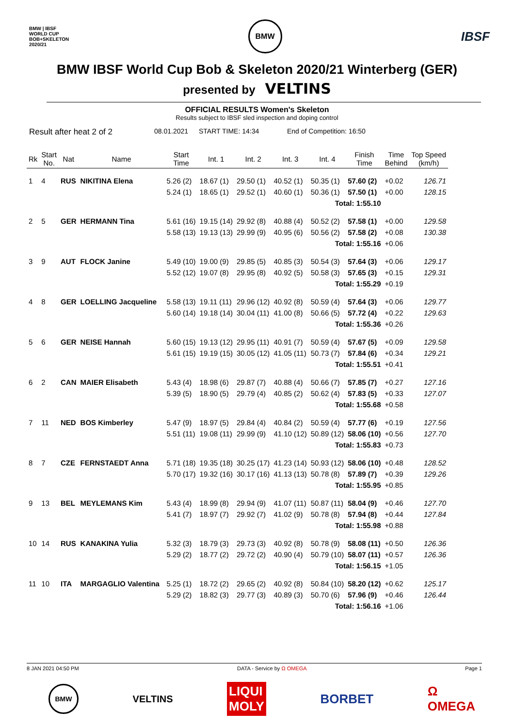BMW | IBSF
WORLD CUP
BOB+SKELETON
2020/21
BMW
IBSF
BMW IBSF World Cup Bob & Skeleton 2020/21 Winterberg (GER)
presented by VELTINS
OFFICIAL RESULTS Women's Skeleton
Results subject to IBSF sled inspection and doping control
Result after heat 2 of 2 08.01.2021 START TIME: 14:34 End of Competition: 16:50
| Rk | Start No. | Nat | Name | Start Time | Int. 1 | Int. 2 | Int. 3 | Int. 4 | Finish Time | Time Behind | Top Speed (km/h) |
| --- | --- | --- | --- | --- | --- | --- | --- | --- | --- | --- | --- |
| 1 | 4 | RUS | NIKITINA Elena | 5.26 (2) | 18.67 (1) | 29.50 (1) | 40.52 (1) | 50.35 (1) | 57.60 (2) | +0.02 | 126.71 |
| | | | | 5.24 (1) | 18.65 (1) | 29.52 (1) | 40.60 (1) | 50.36 (1) | 57.50 (1) | +0.00 | 128.15 |
| Total: 1:55.10 | | | | | | | | | | | |
| 2 | 5 | GER | HERMANN Tina | 5.61 (16) | 19.15 (14) | 29.92 (8) | 40.88 (4) | 50.52 (2) | 57.58 (1) | +0.00 | 129.58 |
| | | | | 5.58 (13) | 19.13 (13) | 29.99 (9) | 40.95 (6) | 50.56 (2) | 57.58 (2) | +0.08 | 130.38 |
| Total: 1:55.16 | | | | | | | | | | +0.06 | |
| 3 | 9 | AUT | FLOCK Janine | 5.49 (10) | 19.00 (9) | 29.85 (5) | 40.85 (3) | 50.54 (3) | 57.64 (3) | +0.06 | 129.17 |
| | | | | 5.52 (12) | 19.07 (8) | 29.95 (8) | 40.92 (5) | 50.58 (3) | 57.65 (3) | +0.15 | 129.31 |
| Total: 1:55.29 | | | | | | | | | | +0.19 | |
| 4 | 8 | GER | LOELLING Jacqueline | 5.58 (13) | 19.11 (11) | 29.96 (12) | 40.92 (8) | 50.59 (4) | 57.64 (3) | +0.06 | 129.77 |
| | | | | 5.60 (14) | 19.18 (14) | 30.04 (11) | 41.00 (8) | 50.66 (5) | 57.72 (4) | +0.22 | 129.63 |
| Total: 1:55.36 | | | | | | | | | | +0.26 | |
| 5 | 6 | GER | NEISE Hannah | 5.60 (15) | 19.13 (12) | 29.95 (11) | 40.91 (7) | 50.59 (4) | 57.67 (5) | +0.09 | 129.58 |
| | | | | 5.61 (15) | 19.19 (15) | 30.05 (12) | 41.05 (11) | 50.73 (7) | 57.84 (6) | +0.34 | 129.21 |
| Total: 1:55.51 | | | | | | | | | | +0.41 | |
| 6 | 2 | CAN | MAIER Elisabeth | 5.43 (4) | 18.98 (6) | 29.87 (7) | 40.88 (4) | 50.66 (7) | 57.85 (7) | +0.27 | 127.16 |
| | | | | 5.39 (5) | 18.90 (5) | 29.79 (4) | 40.85 (2) | 50.62 (4) | 57.83 (5) | +0.33 | 127.07 |
| Total: 1:55.68 | | | | | | | | | | +0.58 | |
| 7 | 11 | NED | BOS Kimberley | 5.47 (9) | 18.97 (5) | 29.84 (4) | 40.84 (2) | 50.59 (4) | 57.77 (6) | +0.19 | 127.56 |
| | | | | 5.51 (11) | 19.08 (11) | 29.99 (9) | 41.10 (12) | 50.89 (12) | 58.06 (10) | +0.56 | 127.70 |
| Total: 1:55.83 | | | | | | | | | | +0.73 | |
| 8 | 7 | CZE | FERNSTAEDT Anna | 5.71 (18) | 19.35 (18) | 30.25 (17) | 41.23 (14) | 50.93 (12) | 58.06 (10) | +0.48 | 128.52 |
| | | | | 5.70 (17) | 19.32 (16) | 30.17 (16) | 41.13 (13) | 50.78 (8) | 57.89 (7) | +0.39 | 129.26 |
| Total: 1:55.95 | | | | | | | | | | +0.85 | |
| 9 | 13 | BEL | MEYLEMANS Kim | 5.43 (4) | 18.99 (8) | 29.94 (9) | 41.07 (11) | 50.87 (11) | 58.04 (9) | +0.46 | 127.70 |
| | | | | 5.41 (7) | 18.97 (7) | 29.92 (7) | 41.02 (9) | 50.78 (8) | 57.94 (8) | +0.44 | 127.84 |
| Total: 1:55.98 | | | | | | | | | | +0.88 | |
| 10 | 14 | RUS | KANAKINA Yulia | 5.32 (3) | 18.79 (3) | 29.73 (3) | 40.92 (8) | 50.78 (9) | 58.08 (11) | +0.50 | 126.36 |
| | | | | 5.29 (2) | 18.77 (2) | 29.72 (2) | 40.90 (4) | 50.79 (10) | 58.07 (11) | +0.57 | 126.36 |
| Total: 1:56.15 | | | | | | | | | | +1.05 | |
| 11 | 10 | ITA | MARGAGLIO Valentina | 5.25 (1) | 18.72 (2) | 29.65 (2) | 40.92 (8) | 50.84 (10) | 58.20 (12) | +0.62 | 125.17 |
| | | | | 5.29 (2) | 18.82 (3) | 29.77 (3) | 40.89 (3) | 50.70 (6) | 57.96 (9) | +0.46 | 126.44 |
| Total: 1:56.16 | | | | | | | | | | +1.06 | |
8 JAN 2021 04:50 PM DATA - Service by Ω OMEGA Page 1
BMW
VELTINS
LIQUI
MOLY
BORBET
Ω
OMEGA